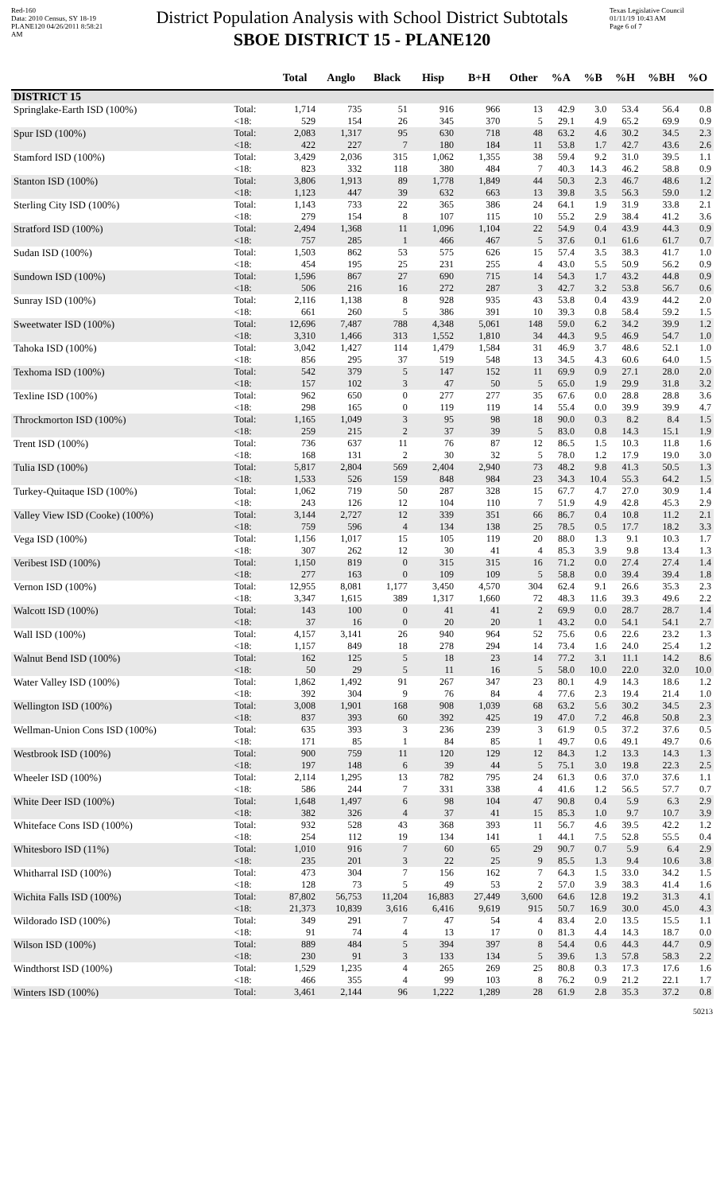Red-160
Data: 2010 Census, SY 18-19
PLANE120 04/26/2011 8:58:21 AM
District Population Analysis with School District Subtotals
SBOE DISTRICT 15 - PLANE120
Texas Legislative Council
01/11/19 10:43 AM
Page 6 of 7
| | | Total | Anglo | Black | Hisp | B+H | Other | %A | %B | %H | %BH | %O |
| --- | --- | --- | --- | --- | --- | --- | --- | --- | --- | --- | --- | --- |
| DISTRICT 15 | | | | | | | | | | | | |
| Springlake-Earth ISD (100%) | Total: | 1,714 | 735 | 51 | 916 | 966 | 13 | 42.9 | 3.0 | 53.4 | 56.4 | 0.8 |
| | <18: | 529 | 154 | 26 | 345 | 370 | 5 | 29.1 | 4.9 | 65.2 | 69.9 | 0.9 |
| Spur ISD (100%) | Total: | 2,083 | 1,317 | 95 | 630 | 718 | 48 | 63.2 | 4.6 | 30.2 | 34.5 | 2.3 |
| | <18: | 422 | 227 | 7 | 180 | 184 | 11 | 53.8 | 1.7 | 42.7 | 43.6 | 2.6 |
| Stamford ISD (100%) | Total: | 3,429 | 2,036 | 315 | 1,062 | 1,355 | 38 | 59.4 | 9.2 | 31.0 | 39.5 | 1.1 |
| | <18: | 823 | 332 | 118 | 380 | 484 | 7 | 40.3 | 14.3 | 46.2 | 58.8 | 0.9 |
| Stanton ISD (100%) | Total: | 3,806 | 1,913 | 89 | 1,778 | 1,849 | 44 | 50.3 | 2.3 | 46.7 | 48.6 | 1.2 |
| | <18: | 1,123 | 447 | 39 | 632 | 663 | 13 | 39.8 | 3.5 | 56.3 | 59.0 | 1.2 |
| Sterling City ISD (100%) | Total: | 1,143 | 733 | 22 | 365 | 386 | 24 | 64.1 | 1.9 | 31.9 | 33.8 | 2.1 |
| | <18: | 279 | 154 | 8 | 107 | 115 | 10 | 55.2 | 2.9 | 38.4 | 41.2 | 3.6 |
| Stratford ISD (100%) | Total: | 2,494 | 1,368 | 11 | 1,096 | 1,104 | 22 | 54.9 | 0.4 | 43.9 | 44.3 | 0.9 |
| | <18: | 757 | 285 | 1 | 466 | 467 | 5 | 37.6 | 0.1 | 61.6 | 61.7 | 0.7 |
| Sudan ISD (100%) | Total: | 1,503 | 862 | 53 | 575 | 626 | 15 | 57.4 | 3.5 | 38.3 | 41.7 | 1.0 |
| | <18: | 454 | 195 | 25 | 231 | 255 | 4 | 43.0 | 5.5 | 50.9 | 56.2 | 0.9 |
| Sundown ISD (100%) | Total: | 1,596 | 867 | 27 | 690 | 715 | 14 | 54.3 | 1.7 | 43.2 | 44.8 | 0.9 |
| | <18: | 506 | 216 | 16 | 272 | 287 | 3 | 42.7 | 3.2 | 53.8 | 56.7 | 0.6 |
| Sunray ISD (100%) | Total: | 2,116 | 1,138 | 8 | 928 | 935 | 43 | 53.8 | 0.4 | 43.9 | 44.2 | 2.0 |
| | <18: | 661 | 260 | 5 | 386 | 391 | 10 | 39.3 | 0.8 | 58.4 | 59.2 | 1.5 |
| Sweetwater ISD (100%) | Total: | 12,696 | 7,487 | 788 | 4,348 | 5,061 | 148 | 59.0 | 6.2 | 34.2 | 39.9 | 1.2 |
| | <18: | 3,310 | 1,466 | 313 | 1,552 | 1,810 | 34 | 44.3 | 9.5 | 46.9 | 54.7 | 1.0 |
| Tahoka ISD (100%) | Total: | 3,042 | 1,427 | 114 | 1,479 | 1,584 | 31 | 46.9 | 3.7 | 48.6 | 52.1 | 1.0 |
| | <18: | 856 | 295 | 37 | 519 | 548 | 13 | 34.5 | 4.3 | 60.6 | 64.0 | 1.5 |
| Texhoma ISD (100%) | Total: | 542 | 379 | 5 | 147 | 152 | 11 | 69.9 | 0.9 | 27.1 | 28.0 | 2.0 |
| | <18: | 157 | 102 | 3 | 47 | 50 | 5 | 65.0 | 1.9 | 29.9 | 31.8 | 3.2 |
| Texline ISD (100%) | Total: | 962 | 650 | 0 | 277 | 277 | 35 | 67.6 | 0.0 | 28.8 | 28.8 | 3.6 |
| | <18: | 298 | 165 | 0 | 119 | 119 | 14 | 55.4 | 0.0 | 39.9 | 39.9 | 4.7 |
| Throckmorton ISD (100%) | Total: | 1,165 | 1,049 | 3 | 95 | 98 | 18 | 90.0 | 0.3 | 8.2 | 8.4 | 1.5 |
| | <18: | 259 | 215 | 2 | 37 | 39 | 5 | 83.0 | 0.8 | 14.3 | 15.1 | 1.9 |
| Trent ISD (100%) | Total: | 736 | 637 | 11 | 76 | 87 | 12 | 86.5 | 1.5 | 10.3 | 11.8 | 1.6 |
| | <18: | 168 | 131 | 2 | 30 | 32 | 5 | 78.0 | 1.2 | 17.9 | 19.0 | 3.0 |
| Tulia ISD (100%) | Total: | 5,817 | 2,804 | 569 | 2,404 | 2,940 | 73 | 48.2 | 9.8 | 41.3 | 50.5 | 1.3 |
| | <18: | 1,533 | 526 | 159 | 848 | 984 | 23 | 34.3 | 10.4 | 55.3 | 64.2 | 1.5 |
| Turkey-Quitaque ISD (100%) | Total: | 1,062 | 719 | 50 | 287 | 328 | 15 | 67.7 | 4.7 | 27.0 | 30.9 | 1.4 |
| | <18: | 243 | 126 | 12 | 104 | 110 | 7 | 51.9 | 4.9 | 42.8 | 45.3 | 2.9 |
| Valley View ISD (Cooke) (100%) | Total: | 3,144 | 2,727 | 12 | 339 | 351 | 66 | 86.7 | 0.4 | 10.8 | 11.2 | 2.1 |
| | <18: | 759 | 596 | 4 | 134 | 138 | 25 | 78.5 | 0.5 | 17.7 | 18.2 | 3.3 |
| Vega ISD (100%) | Total: | 1,156 | 1,017 | 15 | 105 | 119 | 20 | 88.0 | 1.3 | 9.1 | 10.3 | 1.7 |
| | <18: | 307 | 262 | 12 | 30 | 41 | 4 | 85.3 | 3.9 | 9.8 | 13.4 | 1.3 |
| Veribest ISD (100%) | Total: | 1,150 | 819 | 0 | 315 | 315 | 16 | 71.2 | 0.0 | 27.4 | 27.4 | 1.4 |
| | <18: | 277 | 163 | 0 | 109 | 109 | 5 | 58.8 | 0.0 | 39.4 | 39.4 | 1.8 |
| Vernon ISD (100%) | Total: | 12,955 | 8,081 | 1,177 | 3,450 | 4,570 | 304 | 62.4 | 9.1 | 26.6 | 35.3 | 2.3 |
| | <18: | 3,347 | 1,615 | 389 | 1,317 | 1,660 | 72 | 48.3 | 11.6 | 39.3 | 49.6 | 2.2 |
| Walcott ISD (100%) | Total: | 143 | 100 | 0 | 41 | 41 | 2 | 69.9 | 0.0 | 28.7 | 28.7 | 1.4 |
| | <18: | 37 | 16 | 0 | 20 | 20 | 1 | 43.2 | 0.0 | 54.1 | 54.1 | 2.7 |
| Wall ISD (100%) | Total: | 4,157 | 3,141 | 26 | 940 | 964 | 52 | 75.6 | 0.6 | 22.6 | 23.2 | 1.3 |
| | <18: | 1,157 | 849 | 18 | 278 | 294 | 14 | 73.4 | 1.6 | 24.0 | 25.4 | 1.2 |
| Walnut Bend ISD (100%) | Total: | 162 | 125 | 5 | 18 | 23 | 14 | 77.2 | 3.1 | 11.1 | 14.2 | 8.6 |
| | <18: | 50 | 29 | 5 | 11 | 16 | 5 | 58.0 | 10.0 | 22.0 | 32.0 | 10.0 |
| Water Valley ISD (100%) | Total: | 1,862 | 1,492 | 91 | 267 | 347 | 23 | 80.1 | 4.9 | 14.3 | 18.6 | 1.2 |
| | <18: | 392 | 304 | 9 | 76 | 84 | 4 | 77.6 | 2.3 | 19.4 | 21.4 | 1.0 |
| Wellington ISD (100%) | Total: | 3,008 | 1,901 | 168 | 908 | 1,039 | 68 | 63.2 | 5.6 | 30.2 | 34.5 | 2.3 |
| | <18: | 837 | 393 | 60 | 392 | 425 | 19 | 47.0 | 7.2 | 46.8 | 50.8 | 2.3 |
| Wellman-Union Cons ISD (100%) | Total: | 635 | 393 | 3 | 236 | 239 | 3 | 61.9 | 0.5 | 37.2 | 37.6 | 0.5 |
| | <18: | 171 | 85 | 1 | 84 | 85 | 1 | 49.7 | 0.6 | 49.1 | 49.7 | 0.6 |
| Westbrook ISD (100%) | Total: | 900 | 759 | 11 | 120 | 129 | 12 | 84.3 | 1.2 | 13.3 | 14.3 | 1.3 |
| | <18: | 197 | 148 | 6 | 39 | 44 | 5 | 75.1 | 3.0 | 19.8 | 22.3 | 2.5 |
| Wheeler ISD (100%) | Total: | 2,114 | 1,295 | 13 | 782 | 795 | 24 | 61.3 | 0.6 | 37.0 | 37.6 | 1.1 |
| | <18: | 586 | 244 | 7 | 331 | 338 | 4 | 41.6 | 1.2 | 56.5 | 57.7 | 0.7 |
| White Deer ISD (100%) | Total: | 1,648 | 1,497 | 6 | 98 | 104 | 47 | 90.8 | 0.4 | 5.9 | 6.3 | 2.9 |
| | <18: | 382 | 326 | 4 | 37 | 41 | 15 | 85.3 | 1.0 | 9.7 | 10.7 | 3.9 |
| Whiteface Cons ISD (100%) | Total: | 932 | 528 | 43 | 368 | 393 | 11 | 56.7 | 4.6 | 39.5 | 42.2 | 1.2 |
| | <18: | 254 | 112 | 19 | 134 | 141 | 1 | 44.1 | 7.5 | 52.8 | 55.5 | 0.4 |
| Whitesboro ISD (11%) | Total: | 1,010 | 916 | 7 | 60 | 65 | 29 | 90.7 | 0.7 | 5.9 | 6.4 | 2.9 |
| | <18: | 235 | 201 | 3 | 22 | 25 | 9 | 85.5 | 1.3 | 9.4 | 10.6 | 3.8 |
| Whitharral ISD (100%) | Total: | 473 | 304 | 7 | 156 | 162 | 7 | 64.3 | 1.5 | 33.0 | 34.2 | 1.5 |
| | <18: | 128 | 73 | 5 | 49 | 53 | 2 | 57.0 | 3.9 | 38.3 | 41.4 | 1.6 |
| Wichita Falls ISD (100%) | Total: | 87,802 | 56,753 | 11,204 | 16,883 | 27,449 | 3,600 | 64.6 | 12.8 | 19.2 | 31.3 | 4.1 |
| | <18: | 21,373 | 10,839 | 3,616 | 6,416 | 9,619 | 915 | 50.7 | 16.9 | 30.0 | 45.0 | 4.3 |
| Wildorado ISD (100%) | Total: | 349 | 291 | 7 | 47 | 54 | 4 | 83.4 | 2.0 | 13.5 | 15.5 | 1.1 |
| | <18: | 91 | 74 | 4 | 13 | 17 | 0 | 81.3 | 4.4 | 14.3 | 18.7 | 0.0 |
| Wilson ISD (100%) | Total: | 889 | 484 | 5 | 394 | 397 | 8 | 54.4 | 0.6 | 44.3 | 44.7 | 0.9 |
| | <18: | 230 | 91 | 3 | 133 | 134 | 5 | 39.6 | 1.3 | 57.8 | 58.3 | 2.2 |
| Windthorst ISD (100%) | Total: | 1,529 | 1,235 | 4 | 265 | 269 | 25 | 80.8 | 0.3 | 17.3 | 17.6 | 1.6 |
| | <18: | 466 | 355 | 4 | 99 | 103 | 8 | 76.2 | 0.9 | 21.2 | 22.1 | 1.7 |
| Winters ISD (100%) | Total: | 3,461 | 2,144 | 96 | 1,222 | 1,289 | 28 | 61.9 | 2.8 | 35.3 | 37.2 | 0.8 |
50213